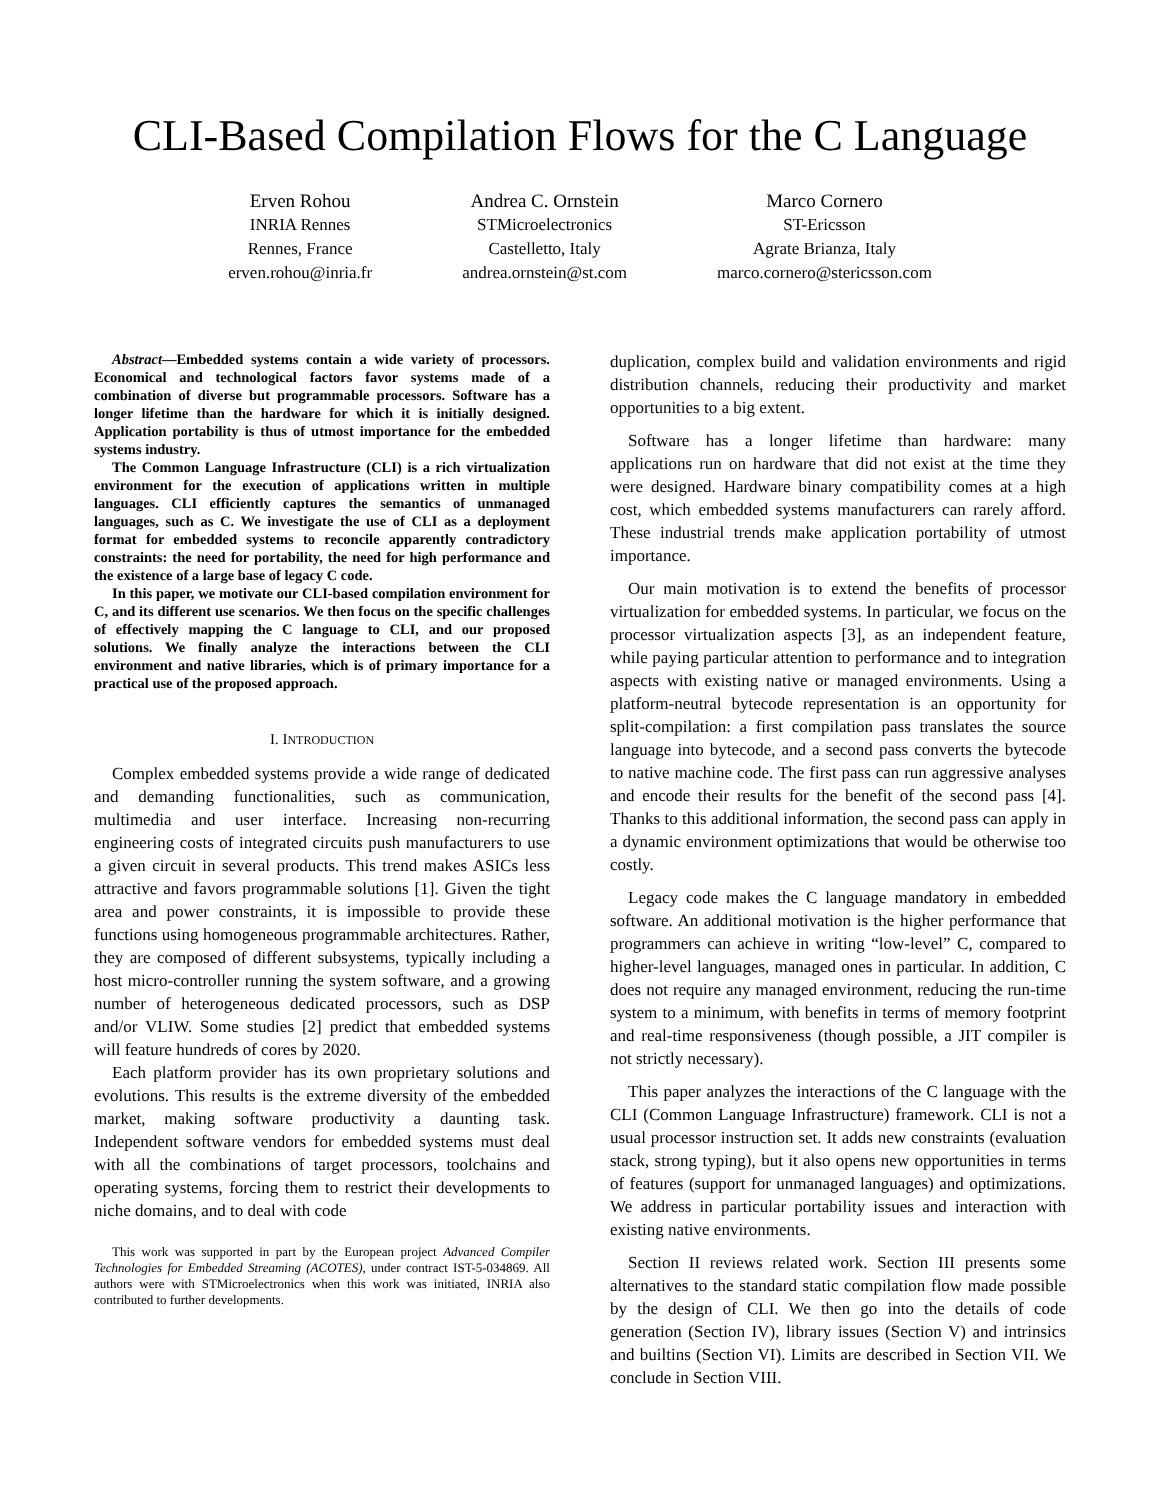CLI-Based Compilation Flows for the C Language
Erven Rohou
INRIA Rennes
Rennes, France
erven.rohou@inria.fr
Andrea C. Ornstein
STMicroelectronics
Castelletto, Italy
andrea.ornstein@st.com
Marco Cornero
ST-Ericsson
Agrate Brianza, Italy
marco.cornero@stericsson.com
Abstract—Embedded systems contain a wide variety of processors. Economical and technological factors favor systems made of a combination of diverse but programmable processors. Software has a longer lifetime than the hardware for which it is initially designed. Application portability is thus of utmost importance for the embedded systems industry.
The Common Language Infrastructure (CLI) is a rich virtualization environment for the execution of applications written in multiple languages. CLI efficiently captures the semantics of unmanaged languages, such as C. We investigate the use of CLI as a deployment format for embedded systems to reconcile apparently contradictory constraints: the need for portability, the need for high performance and the existence of a large base of legacy C code.
In this paper, we motivate our CLI-based compilation environment for C, and its different use scenarios. We then focus on the specific challenges of effectively mapping the C language to CLI, and our proposed solutions. We finally analyze the interactions between the CLI environment and native libraries, which is of primary importance for a practical use of the proposed approach.
I. INTRODUCTION
Complex embedded systems provide a wide range of dedicated and demanding functionalities, such as communication, multimedia and user interface. Increasing non-recurring engineering costs of integrated circuits push manufacturers to use a given circuit in several products. This trend makes ASICs less attractive and favors programmable solutions [1]. Given the tight area and power constraints, it is impossible to provide these functions using homogeneous programmable architectures. Rather, they are composed of different subsystems, typically including a host micro-controller running the system software, and a growing number of heterogeneous dedicated processors, such as DSP and/or VLIW. Some studies [2] predict that embedded systems will feature hundreds of cores by 2020.
Each platform provider has its own proprietary solutions and evolutions. This results is the extreme diversity of the embedded market, making software productivity a daunting task. Independent software vendors for embedded systems must deal with all the combinations of target processors, toolchains and operating systems, forcing them to restrict their developments to niche domains, and to deal with code
This work was supported in part by the European project Advanced Compiler Technologies for Embedded Streaming (ACOTES), under contract IST-5-034869. All authors were with STMicroelectronics when this work was initiated, INRIA also contributed to further developments.
duplication, complex build and validation environments and rigid distribution channels, reducing their productivity and market opportunities to a big extent.
Software has a longer lifetime than hardware: many applications run on hardware that did not exist at the time they were designed. Hardware binary compatibility comes at a high cost, which embedded systems manufacturers can rarely afford. These industrial trends make application portability of utmost importance.
Our main motivation is to extend the benefits of processor virtualization for embedded systems. In particular, we focus on the processor virtualization aspects [3], as an independent feature, while paying particular attention to performance and to integration aspects with existing native or managed environments. Using a platform-neutral bytecode representation is an opportunity for split-compilation: a first compilation pass translates the source language into bytecode, and a second pass converts the bytecode to native machine code. The first pass can run aggressive analyses and encode their results for the benefit of the second pass [4]. Thanks to this additional information, the second pass can apply in a dynamic environment optimizations that would be otherwise too costly.
Legacy code makes the C language mandatory in embedded software. An additional motivation is the higher performance that programmers can achieve in writing “low-level” C, compared to higher-level languages, managed ones in particular. In addition, C does not require any managed environment, reducing the run-time system to a minimum, with benefits in terms of memory footprint and real-time responsiveness (though possible, a JIT compiler is not strictly necessary).
This paper analyzes the interactions of the C language with the CLI (Common Language Infrastructure) framework. CLI is not a usual processor instruction set. It adds new constraints (evaluation stack, strong typing), but it also opens new opportunities in terms of features (support for unmanaged languages) and optimizations. We address in particular portability issues and interaction with existing native environments.
Section II reviews related work. Section III presents some alternatives to the standard static compilation flow made possible by the design of CLI. We then go into the details of code generation (Section IV), library issues (Section V) and intrinsics and builtins (Section VI). Limits are described in Section VII. We conclude in Section VIII.